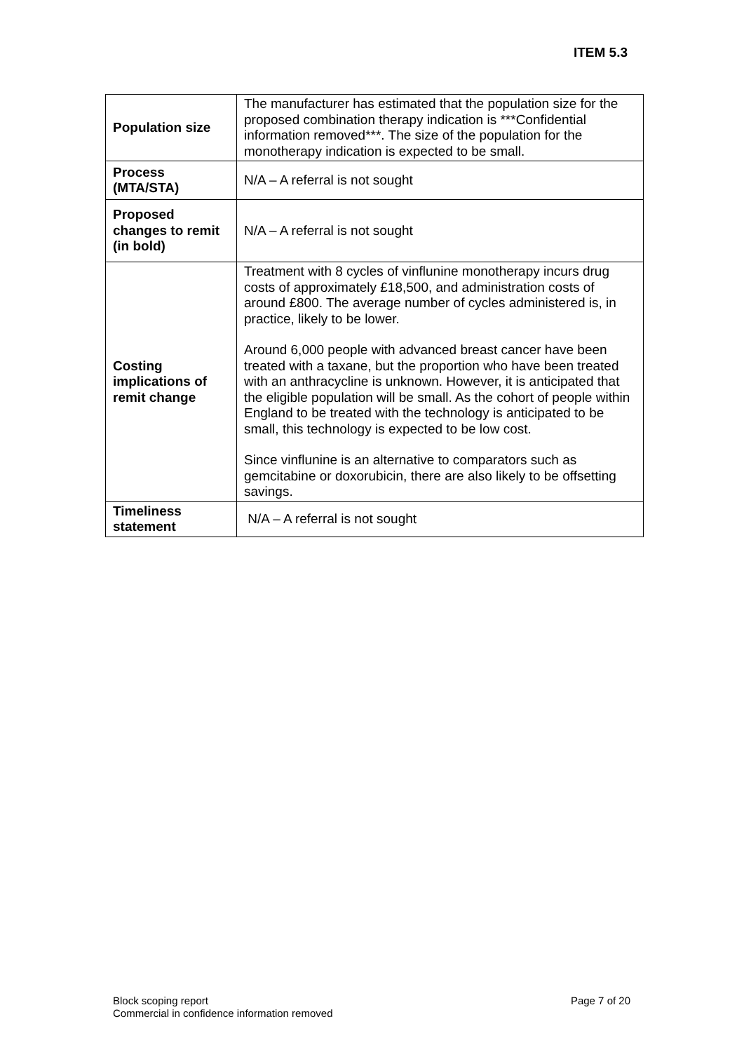ITEM 5.3
| Population size | The manufacturer has estimated that the population size for the proposed combination therapy indication is ***Confidential information removed***. The size of the population for the monotherapy indication is expected to be small. |
| Process (MTA/STA) | N/A – A referral is not sought |
| Proposed changes to remit (in bold) | N/A – A referral is not sought |
| Costing implications of remit change | Treatment with 8 cycles of vinflunine monotherapy incurs drug costs of approximately £18,500, and administration costs of around £800. The average number of cycles administered is, in practice, likely to be lower. Around 6,000 people with advanced breast cancer have been treated with a taxane, but the proportion who have been treated with an anthracycline is unknown. However, it is anticipated that the eligible population will be small. As the cohort of people within England to be treated with the technology is anticipated to be small, this technology is expected to be low cost. Since vinflunine is an alternative to comparators such as gemcitabine or doxorubicin, there are also likely to be offsetting savings. |
| Timeliness statement | N/A – A referral is not sought |
Block scoping report
Commercial in confidence information removed
Page 7 of 20